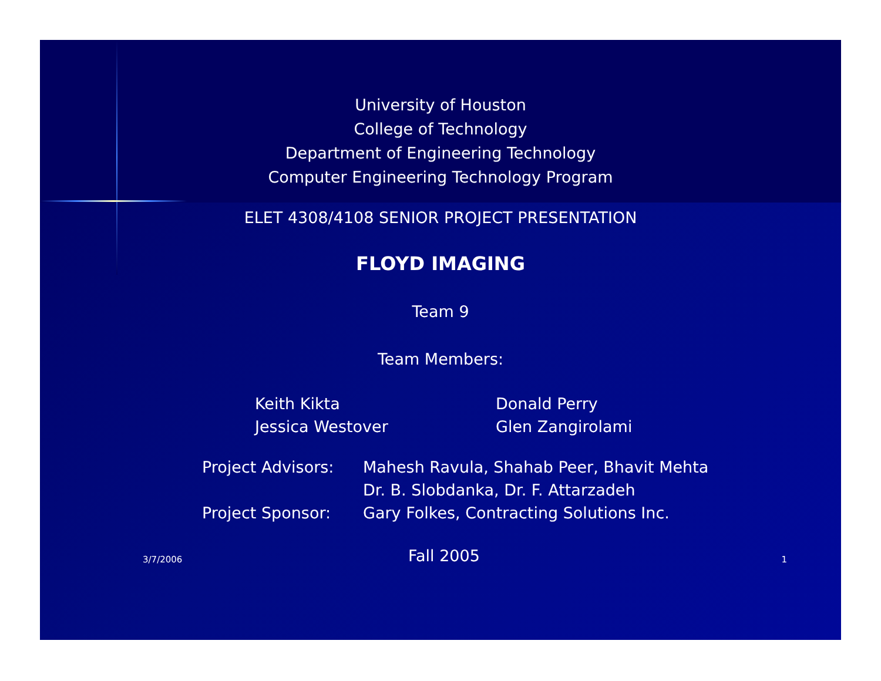University of Houston
College of Technology
Department of Engineering Technology
Computer Engineering Technology Program
ELET 4308/4108 SENIOR PROJECT PRESENTATION
FLOYD IMAGING
Team 9
Team Members:
| Keith Kikta | Donald Perry |
| Jessica Westover | Glen Zangirolami |
| Project Advisors: | Mahesh Ravula, Shahab Peer, Bhavit Mehta |
| | Dr. B. Slobdanka, Dr. F. Attarzadeh |
| Project Sponsor: | Gary Folkes, Contracting Solutions Inc. |
3/7/2006 Fall 2005 1